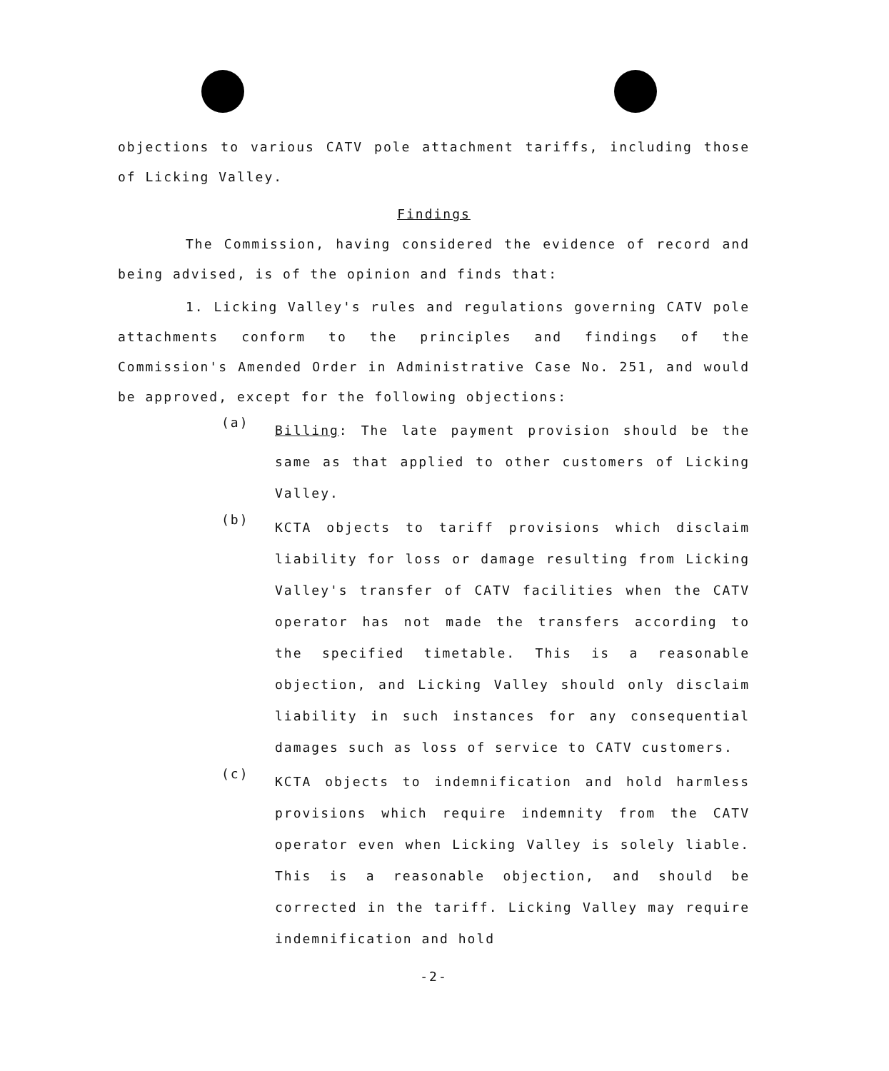objections to various CATV pole attachment tariffs, including those of Licking Valley.
Findings
The Commission, having considered the evidence of record and being advised, is of the opinion and finds that:
1. Licking Valley's rules and regulations governing CATV pole attachments conform to the principles and findings of the Commission's Amended Order in Administrative Case No. 251, and would be approved, except for the following objections:
(a)
Billing: The late payment provision should be the same as that applied to other customers of Licking Valley.
(b)
KCTA objects to tariff provisions which disclaim liability for loss or damage resulting from Licking Valley's transfer of CATV facilities when the CATV operator has not made the transfers according to the specified timetable. This is a reasonable objection, and Licking Valley should only disclaim liability in such instances for any consequential damages such as loss of service to CATV customers.
(c)
KCTA objects to indemnification and hold harmless provisions which require indemnity from the CATV operator even when Licking Valley is solely liable. This is a reasonable objection, and should be corrected in the tariff. Licking Valley may require indemnification and hold
-2-